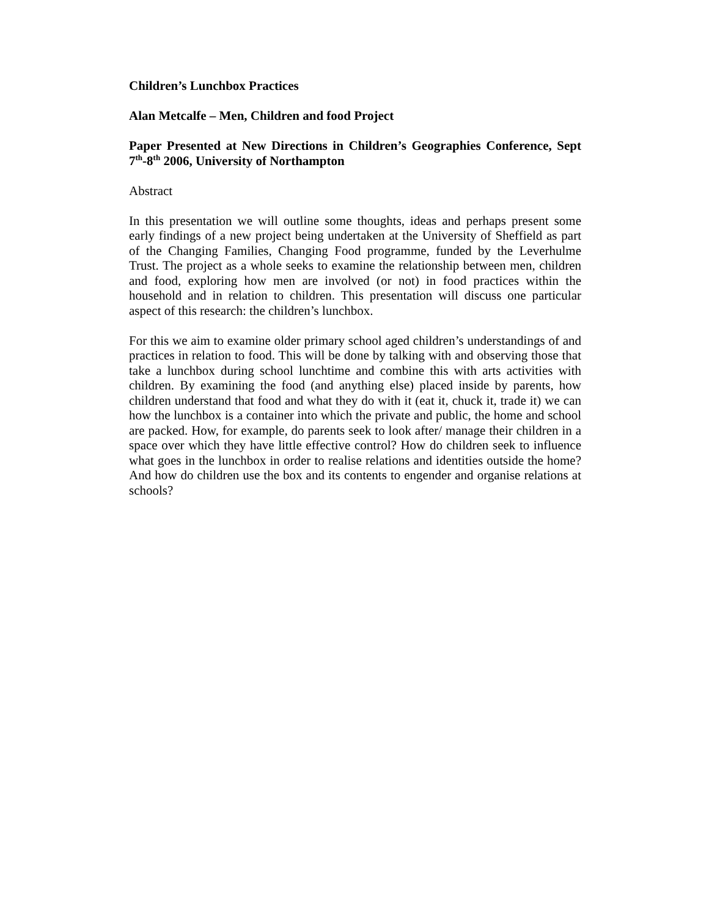Children’s Lunchbox Practices
Alan Metcalfe – Men, Children and food Project
Paper Presented at New Directions in Children’s Geographies Conference, Sept 7<sup>th</sup>-8<sup>th</sup> 2006, University of Northampton
Abstract
In this presentation we will outline some thoughts, ideas and perhaps present some early findings of a new project being undertaken at the University of Sheffield as part of the Changing Families, Changing Food programme, funded by the Leverhulme Trust. The project as a whole seeks to examine the relationship between men, children and food, exploring how men are involved (or not) in food practices within the household and in relation to children. This presentation will discuss one particular aspect of this research: the children’s lunchbox.
For this we aim to examine older primary school aged children’s understandings of and practices in relation to food. This will be done by talking with and observing those that take a lunchbox during school lunchtime and combine this with arts activities with children. By examining the food (and anything else) placed inside by parents, how children understand that food and what they do with it (eat it, chuck it, trade it) we can how the lunchbox is a container into which the private and public, the home and school are packed. How, for example, do parents seek to look after/ manage their children in a space over which they have little effective control? How do children seek to influence what goes in the lunchbox in order to realise relations and identities outside the home? And how do children use the box and its contents to engender and organise relations at schools?